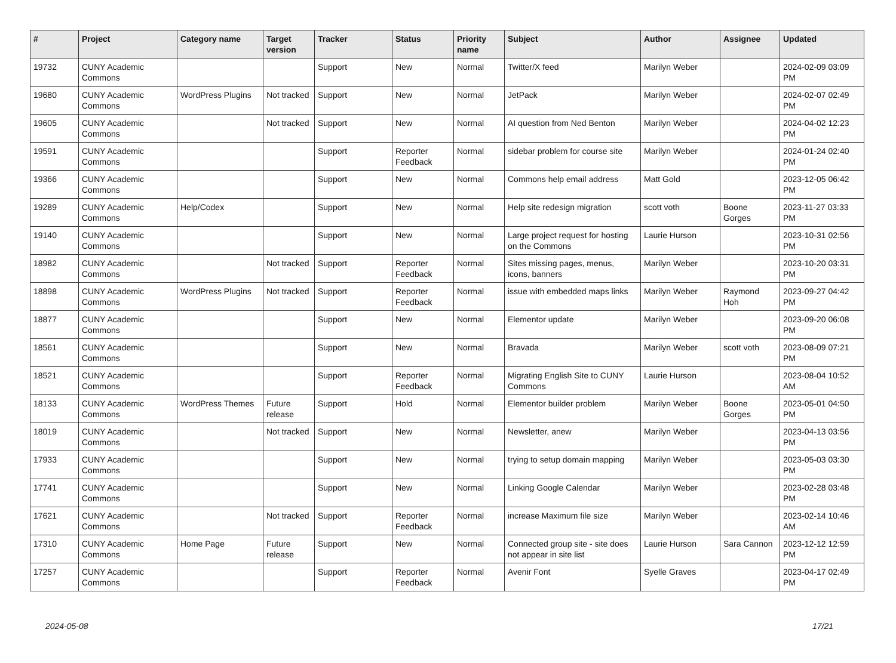| # | Project | Category name | Target version | Tracker | Status | Priority name | Subject | Author | Assignee | Updated |
| --- | --- | --- | --- | --- | --- | --- | --- | --- | --- | --- |
| 19732 | CUNY Academic Commons | | | Support | New | Normal | Twitter/X feed | Marilyn Weber | | 2024-02-09 03:09 PM |
| 19680 | CUNY Academic Commons | WordPress Plugins | Not tracked | Support | New | Normal | JetPack | Marilyn Weber | | 2024-02-07 02:49 PM |
| 19605 | CUNY Academic Commons | | Not tracked | Support | New | Normal | AI question from Ned Benton | Marilyn Weber | | 2024-04-02 12:23 PM |
| 19591 | CUNY Academic Commons | | | Support | Reporter Feedback | Normal | sidebar problem for course site | Marilyn Weber | | 2024-01-24 02:40 PM |
| 19366 | CUNY Academic Commons | | | Support | New | Normal | Commons help email address | Matt Gold | | 2023-12-05 06:42 PM |
| 19289 | CUNY Academic Commons | Help/Codex | | Support | New | Normal | Help site redesign migration | scott voth | Boone Gorges | 2023-11-27 03:33 PM |
| 19140 | CUNY Academic Commons | | | Support | New | Normal | Large project request for hosting on the Commons | Laurie Hurson | | 2023-10-31 02:56 PM |
| 18982 | CUNY Academic Commons | | Not tracked | Support | Reporter Feedback | Normal | Sites missing pages, menus, icons, banners | Marilyn Weber | | 2023-10-20 03:31 PM |
| 18898 | CUNY Academic Commons | WordPress Plugins | Not tracked | Support | Reporter Feedback | Normal | issue with embedded maps links | Marilyn Weber | Raymond Hoh | 2023-09-27 04:42 PM |
| 18877 | CUNY Academic Commons | | | Support | New | Normal | Elementor update | Marilyn Weber | | 2023-09-20 06:08 PM |
| 18561 | CUNY Academic Commons | | | Support | New | Normal | Bravada | Marilyn Weber | scott voth | 2023-08-09 07:21 PM |
| 18521 | CUNY Academic Commons | | | Support | Reporter Feedback | Normal | Migrating English Site to CUNY Commons | Laurie Hurson | | 2023-08-04 10:52 AM |
| 18133 | CUNY Academic Commons | WordPress Themes | Future release | Support | Hold | Normal | Elementor builder problem | Marilyn Weber | Boone Gorges | 2023-05-01 04:50 PM |
| 18019 | CUNY Academic Commons | | Not tracked | Support | New | Normal | Newsletter, anew | Marilyn Weber | | 2023-04-13 03:56 PM |
| 17933 | CUNY Academic Commons | | | Support | New | Normal | trying to setup domain mapping | Marilyn Weber | | 2023-05-03 03:30 PM |
| 17741 | CUNY Academic Commons | | | Support | New | Normal | Linking Google Calendar | Marilyn Weber | | 2023-02-28 03:48 PM |
| 17621 | CUNY Academic Commons | | Not tracked | Support | Reporter Feedback | Normal | increase Maximum file size | Marilyn Weber | | 2023-02-14 10:46 AM |
| 17310 | CUNY Academic Commons | Home Page | Future release | Support | New | Normal | Connected group site - site does not appear in site list | Laurie Hurson | Sara Cannon | 2023-12-12 12:59 PM |
| 17257 | CUNY Academic Commons | | | Support | Reporter Feedback | Normal | Avenir Font | Syelle Graves | | 2023-04-17 02:49 PM |
2024-05-08 17/21